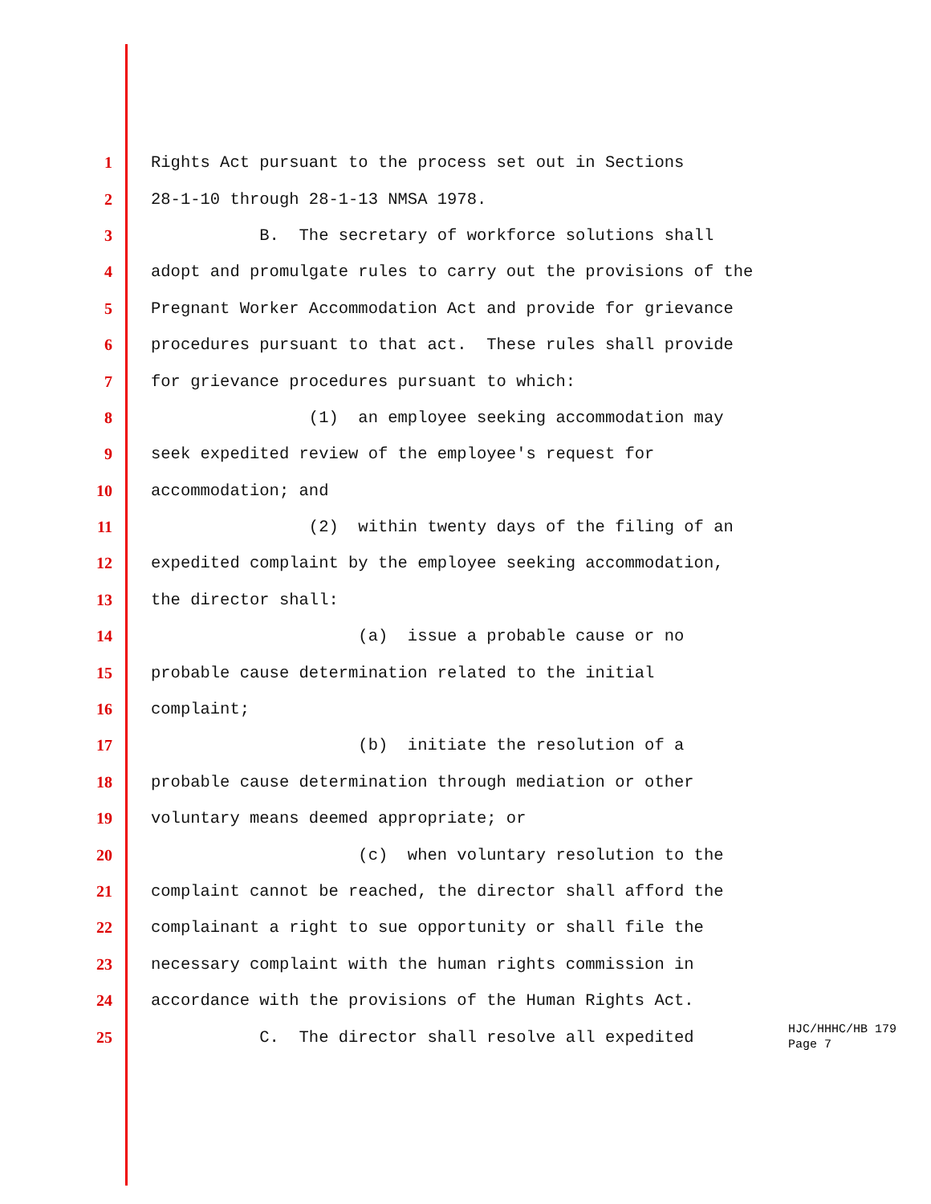1 Rights Act pursuant to the process set out in Sections
2 28-1-10 through 28-1-13 NMSA 1978.
3 B. The secretary of workforce solutions shall
4 adopt and promulgate rules to carry out the provisions of the
5 Pregnant Worker Accommodation Act and provide for grievance
6 procedures pursuant to that act. These rules shall provide
7 for grievance procedures pursuant to which:
8 (1) an employee seeking accommodation may
9 seek expedited review of the employee's request for
10 accommodation; and
11 (2) within twenty days of the filing of an
12 expedited complaint by the employee seeking accommodation,
13 the director shall:
14 (a) issue a probable cause or no
15 probable cause determination related to the initial
16 complaint;
17 (b) initiate the resolution of a
18 probable cause determination through mediation or other
19 voluntary means deemed appropriate; or
20 (c) when voluntary resolution to the
21 complaint cannot be reached, the director shall afford the
22 complainant a right to sue opportunity or shall file the
23 necessary complaint with the human rights commission in
24 accordance with the provisions of the Human Rights Act.
25 C. The director shall resolve all expedited HJC/HHHC/HB 179 Page 7